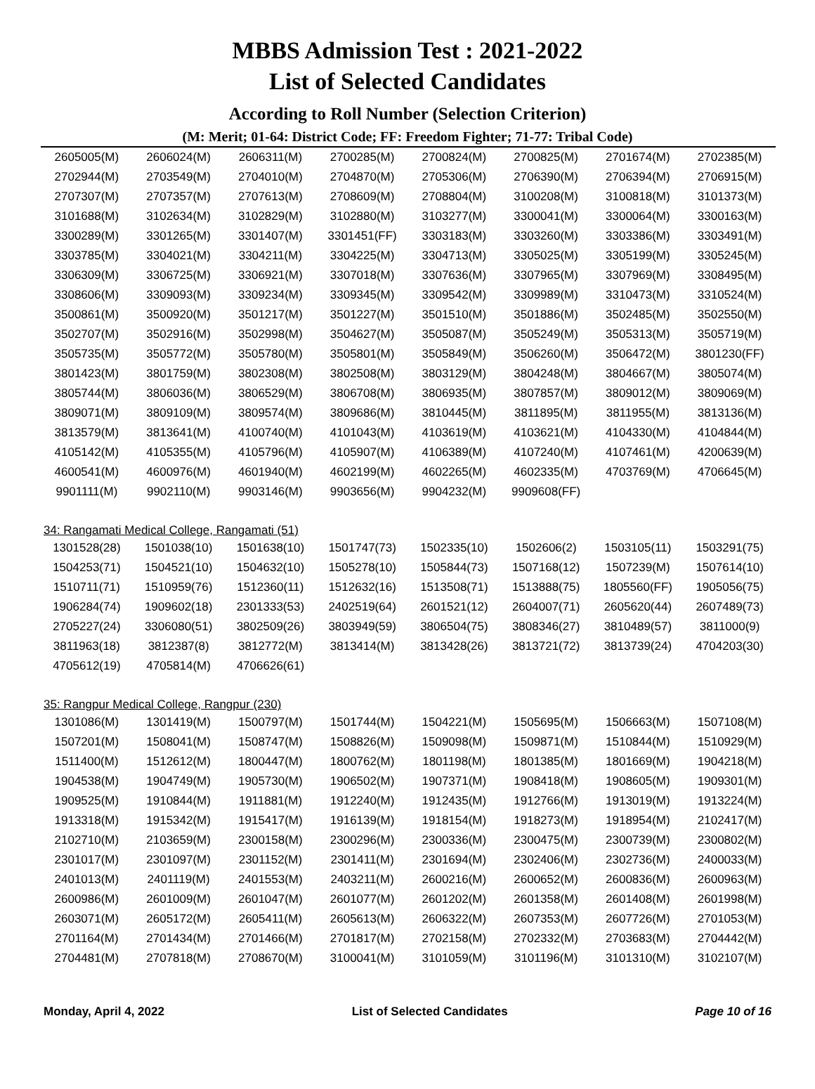MBBS Admission Test : 2021-2022
List of Selected Candidates
According to Roll Number (Selection Criterion)
(M: Merit; 01-64: District Code; FF: Freedom Fighter; 71-77: Tribal Code)
| 2605005(M) | 2606024(M) | 2606311(M) | 2700285(M) | 2700824(M) | 2700825(M) | 2701674(M) | 2702385(M) |
| 2702944(M) | 2703549(M) | 2704010(M) | 2704870(M) | 2705306(M) | 2706390(M) | 2706394(M) | 2706915(M) |
| 2707307(M) | 2707357(M) | 2707613(M) | 2708609(M) | 2708804(M) | 3100208(M) | 3100818(M) | 3101373(M) |
| 3101688(M) | 3102634(M) | 3102829(M) | 3102880(M) | 3103277(M) | 3300041(M) | 3300064(M) | 3300163(M) |
| 3300289(M) | 3301265(M) | 3301407(M) | 3301451(FF) | 3303183(M) | 3303260(M) | 3303386(M) | 3303491(M) |
| 3303785(M) | 3304021(M) | 3304211(M) | 3304225(M) | 3304713(M) | 3305025(M) | 3305199(M) | 3305245(M) |
| 3306309(M) | 3306725(M) | 3306921(M) | 3307018(M) | 3307636(M) | 3307965(M) | 3307969(M) | 3308495(M) |
| 3308606(M) | 3309093(M) | 3309234(M) | 3309345(M) | 3309542(M) | 3309989(M) | 3310473(M) | 3310524(M) |
| 3500861(M) | 3500920(M) | 3501217(M) | 3501227(M) | 3501510(M) | 3501886(M) | 3502485(M) | 3502550(M) |
| 3502707(M) | 3502916(M) | 3502998(M) | 3504627(M) | 3505087(M) | 3505249(M) | 3505313(M) | 3505719(M) |
| 3505735(M) | 3505772(M) | 3505780(M) | 3505801(M) | 3505849(M) | 3506260(M) | 3506472(M) | 3801230(FF) |
| 3801423(M) | 3801759(M) | 3802308(M) | 3802508(M) | 3803129(M) | 3804248(M) | 3804667(M) | 3805074(M) |
| 3805744(M) | 3806036(M) | 3806529(M) | 3806708(M) | 3806935(M) | 3807857(M) | 3809012(M) | 3809069(M) |
| 3809071(M) | 3809109(M) | 3809574(M) | 3809686(M) | 3810445(M) | 3811895(M) | 3811955(M) | 3813136(M) |
| 3813579(M) | 3813641(M) | 4100740(M) | 4101043(M) | 4103619(M) | 4103621(M) | 4104330(M) | 4104844(M) |
| 4105142(M) | 4105355(M) | 4105796(M) | 4105907(M) | 4106389(M) | 4107240(M) | 4107461(M) | 4200639(M) |
| 4600541(M) | 4600976(M) | 4601940(M) | 4602199(M) | 4602265(M) | 4602335(M) | 4703769(M) | 4706645(M) |
| 9901111(M) | 9902110(M) | 9903146(M) | 9903656(M) | 9904232(M) | 9909608(FF) | | |
34: Rangamati Medical College, Rangamati (51)
| 1301528(28) | 1501038(10) | 1501638(10) | 1501747(73) | 1502335(10) | 1502606(2) | 1503105(11) | 1503291(75) |
| 1504253(71) | 1504521(10) | 1504632(10) | 1505278(10) | 1505844(73) | 1507168(12) | 1507239(M) | 1507614(10) |
| 1510711(71) | 1510959(76) | 1512360(11) | 1512632(16) | 1513508(71) | 1513888(75) | 1805560(FF) | 1905056(75) |
| 1906284(74) | 1909602(18) | 2301333(53) | 2402519(64) | 2601521(12) | 2604007(71) | 2605620(44) | 2607489(73) |
| 2705227(24) | 3306080(51) | 3802509(26) | 3803949(59) | 3806504(75) | 3808346(27) | 3810489(57) | 3811000(9) |
| 3811963(18) | 3812387(8) | 3812772(M) | 3813414(M) | 3813428(26) | 3813721(72) | 3813739(24) | 4704203(30) |
| 4705612(19) | 4705814(M) | 4706626(61) | | | | | |
35: Rangpur Medical College, Rangpur (230)
| 1301086(M) | 1301419(M) | 1500797(M) | 1501744(M) | 1504221(M) | 1505695(M) | 1506663(M) | 1507108(M) |
| 1507201(M) | 1508041(M) | 1508747(M) | 1508826(M) | 1509098(M) | 1509871(M) | 1510844(M) | 1510929(M) |
| 1511400(M) | 1512612(M) | 1800447(M) | 1800762(M) | 1801198(M) | 1801385(M) | 1801669(M) | 1904218(M) |
| 1904538(M) | 1904749(M) | 1905730(M) | 1906502(M) | 1907371(M) | 1908418(M) | 1908605(M) | 1909301(M) |
| 1909525(M) | 1910844(M) | 1911881(M) | 1912240(M) | 1912435(M) | 1912766(M) | 1913019(M) | 1913224(M) |
| 1913318(M) | 1915342(M) | 1915417(M) | 1916139(M) | 1918154(M) | 1918273(M) | 1918954(M) | 2102417(M) |
| 2102710(M) | 2103659(M) | 2300158(M) | 2300296(M) | 2300336(M) | 2300475(M) | 2300739(M) | 2300802(M) |
| 2301017(M) | 2301097(M) | 2301152(M) | 2301411(M) | 2301694(M) | 2302406(M) | 2302736(M) | 2400033(M) |
| 2401013(M) | 2401119(M) | 2401553(M) | 2403211(M) | 2600216(M) | 2600652(M) | 2600836(M) | 2600963(M) |
| 2600986(M) | 2601009(M) | 2601047(M) | 2601077(M) | 2601202(M) | 2601358(M) | 2601408(M) | 2601998(M) |
| 2603071(M) | 2605172(M) | 2605411(M) | 2605613(M) | 2606322(M) | 2607353(M) | 2607726(M) | 2701053(M) |
| 2701164(M) | 2701434(M) | 2701466(M) | 2701817(M) | 2702158(M) | 2702332(M) | 2703683(M) | 2704442(M) |
| 2704481(M) | 2707818(M) | 2708670(M) | 3100041(M) | 3101059(M) | 3101196(M) | 3101310(M) | 3102107(M) |
Monday, April 4, 2022 List of Selected Candidates Page 10 of 16